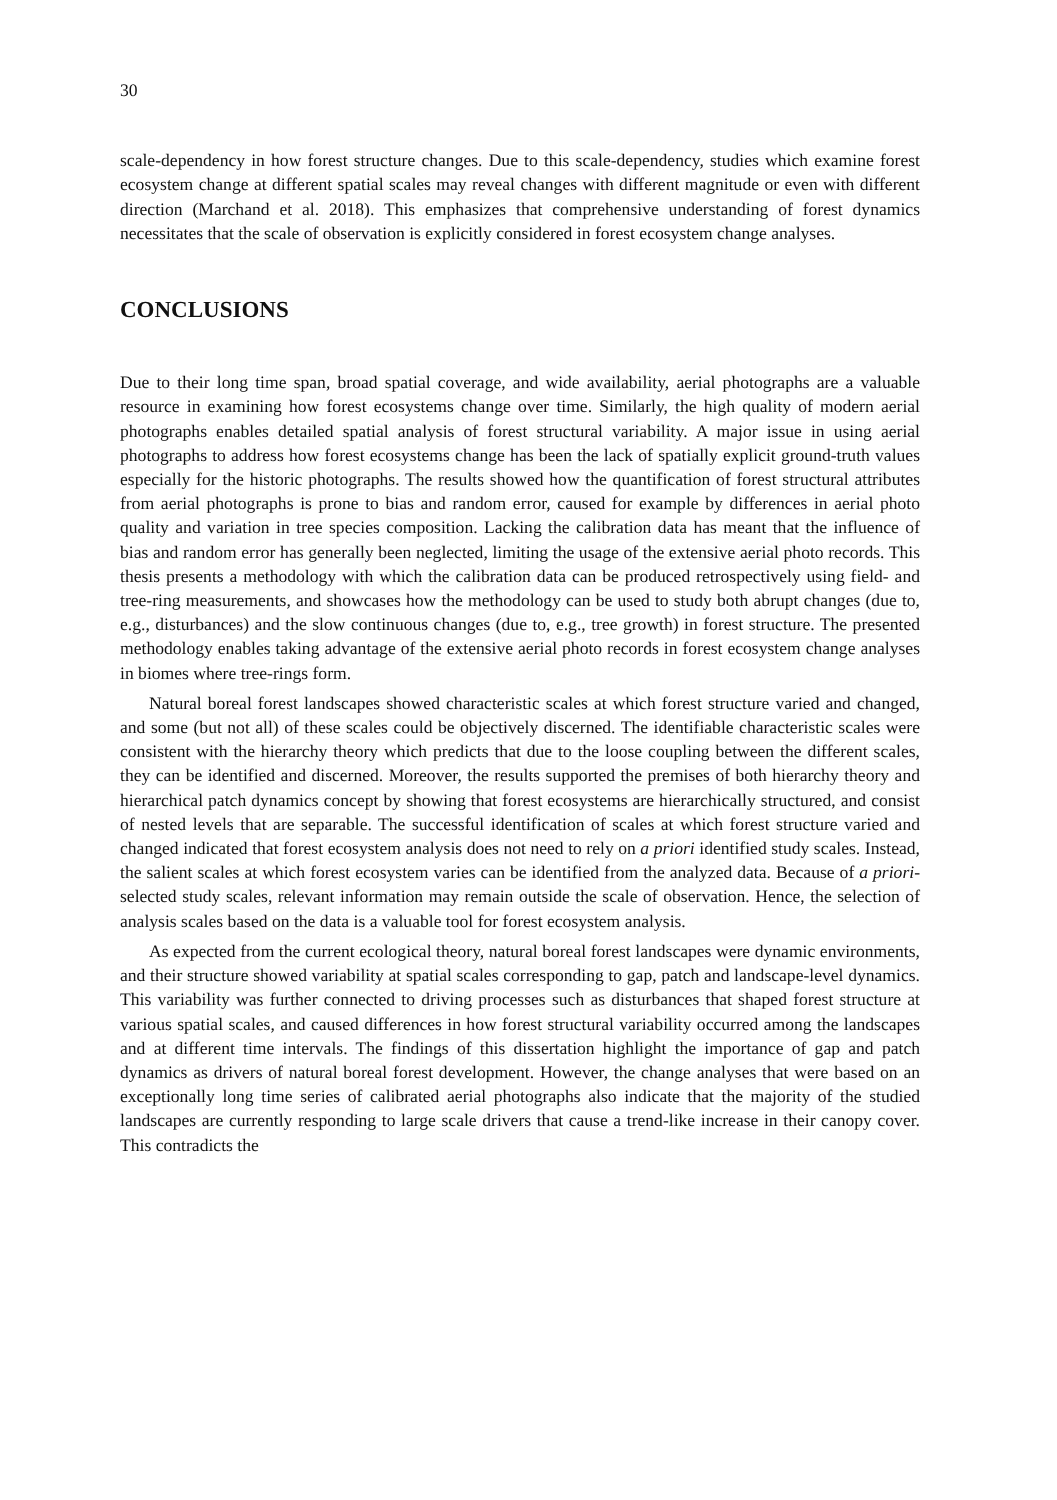30
scale-dependency in how forest structure changes. Due to this scale-dependency, studies which examine forest ecosystem change at different spatial scales may reveal changes with different magnitude or even with different direction (Marchand et al. 2018). This emphasizes that comprehensive understanding of forest dynamics necessitates that the scale of observation is explicitly considered in forest ecosystem change analyses.
CONCLUSIONS
Due to their long time span, broad spatial coverage, and wide availability, aerial photographs are a valuable resource in examining how forest ecosystems change over time. Similarly, the high quality of modern aerial photographs enables detailed spatial analysis of forest structural variability. A major issue in using aerial photographs to address how forest ecosystems change has been the lack of spatially explicit ground-truth values especially for the historic photographs. The results showed how the quantification of forest structural attributes from aerial photographs is prone to bias and random error, caused for example by differences in aerial photo quality and variation in tree species composition. Lacking the calibration data has meant that the influence of bias and random error has generally been neglected, limiting the usage of the extensive aerial photo records. This thesis presents a methodology with which the calibration data can be produced retrospectively using field- and tree-ring measurements, and showcases how the methodology can be used to study both abrupt changes (due to, e.g., disturbances) and the slow continuous changes (due to, e.g., tree growth) in forest structure. The presented methodology enables taking advantage of the extensive aerial photo records in forest ecosystem change analyses in biomes where tree-rings form.
Natural boreal forest landscapes showed characteristic scales at which forest structure varied and changed, and some (but not all) of these scales could be objectively discerned. The identifiable characteristic scales were consistent with the hierarchy theory which predicts that due to the loose coupling between the different scales, they can be identified and discerned. Moreover, the results supported the premises of both hierarchy theory and hierarchical patch dynamics concept by showing that forest ecosystems are hierarchically structured, and consist of nested levels that are separable. The successful identification of scales at which forest structure varied and changed indicated that forest ecosystem analysis does not need to rely on a priori identified study scales. Instead, the salient scales at which forest ecosystem varies can be identified from the analyzed data. Because of a priori-selected study scales, relevant information may remain outside the scale of observation. Hence, the selection of analysis scales based on the data is a valuable tool for forest ecosystem analysis.
As expected from the current ecological theory, natural boreal forest landscapes were dynamic environments, and their structure showed variability at spatial scales corresponding to gap, patch and landscape-level dynamics. This variability was further connected to driving processes such as disturbances that shaped forest structure at various spatial scales, and caused differences in how forest structural variability occurred among the landscapes and at different time intervals. The findings of this dissertation highlight the importance of gap and patch dynamics as drivers of natural boreal forest development. However, the change analyses that were based on an exceptionally long time series of calibrated aerial photographs also indicate that the majority of the studied landscapes are currently responding to large scale drivers that cause a trend-like increase in their canopy cover. This contradicts the